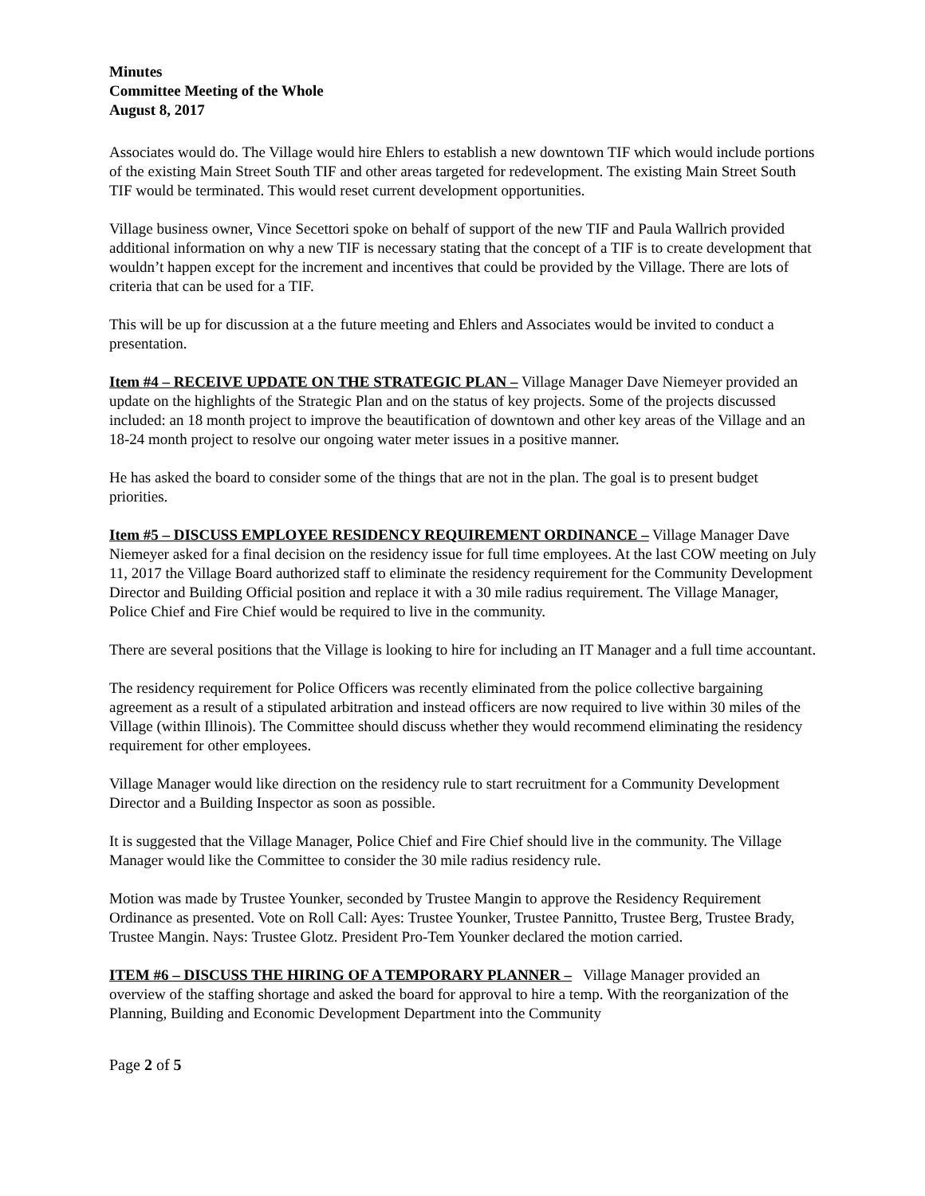Minutes
Committee Meeting of the Whole
August 8, 2017
Associates would do. The Village would hire Ehlers to establish a new downtown TIF which would include portions of the existing Main Street South TIF and other areas targeted for redevelopment. The existing Main Street South TIF would be terminated. This would reset current development opportunities.
Village business owner, Vince Secettori spoke on behalf of support of the new TIF and Paula Wallrich provided additional information on why a new TIF is necessary stating that the concept of a TIF is to create development that wouldn’t happen except for the increment and incentives that could be provided by the Village. There are lots of criteria that can be used for a TIF.
This will be up for discussion at a the future meeting and Ehlers and Associates would be invited to conduct a presentation.
Item #4 – RECEIVE UPDATE ON THE STRATEGIC PLAN – Village Manager Dave Niemeyer provided an update on the highlights of the Strategic Plan and on the status of key projects. Some of the projects discussed included: an 18 month project to improve the beautification of downtown and other key areas of the Village and an 18-24 month project to resolve our ongoing water meter issues in a positive manner.
He has asked the board to consider some of the things that are not in the plan. The goal is to present budget priorities.
Item #5 – DISCUSS EMPLOYEE RESIDENCY REQUIREMENT ORDINANCE – Village Manager Dave Niemeyer asked for a final decision on the residency issue for full time employees. At the last COW meeting on July 11, 2017 the Village Board authorized staff to eliminate the residency requirement for the Community Development Director and Building Official position and replace it with a 30 mile radius requirement. The Village Manager, Police Chief and Fire Chief would be required to live in the community.
There are several positions that the Village is looking to hire for including an IT Manager and a full time accountant.
The residency requirement for Police Officers was recently eliminated from the police collective bargaining agreement as a result of a stipulated arbitration and instead officers are now required to live within 30 miles of the Village (within Illinois). The Committee should discuss whether they would recommend eliminating the residency requirement for other employees.
Village Manager would like direction on the residency rule to start recruitment for a Community Development Director and a Building Inspector as soon as possible.
It is suggested that the Village Manager, Police Chief and Fire Chief should live in the community. The Village Manager would like the Committee to consider the 30 mile radius residency rule.
Motion was made by Trustee Younker, seconded by Trustee Mangin to approve the Residency Requirement Ordinance as presented. Vote on Roll Call: Ayes: Trustee Younker, Trustee Pannitto, Trustee Berg, Trustee Brady, Trustee Mangin. Nays: Trustee Glotz. President Pro-Tem Younker declared the motion carried.
ITEM #6 – DISCUSS THE HIRING OF A TEMPORARY PLANNER – Village Manager provided an overview of the staffing shortage and asked the board for approval to hire a temp. With the reorganization of the Planning, Building and Economic Development Department into the Community
Page 2 of 5